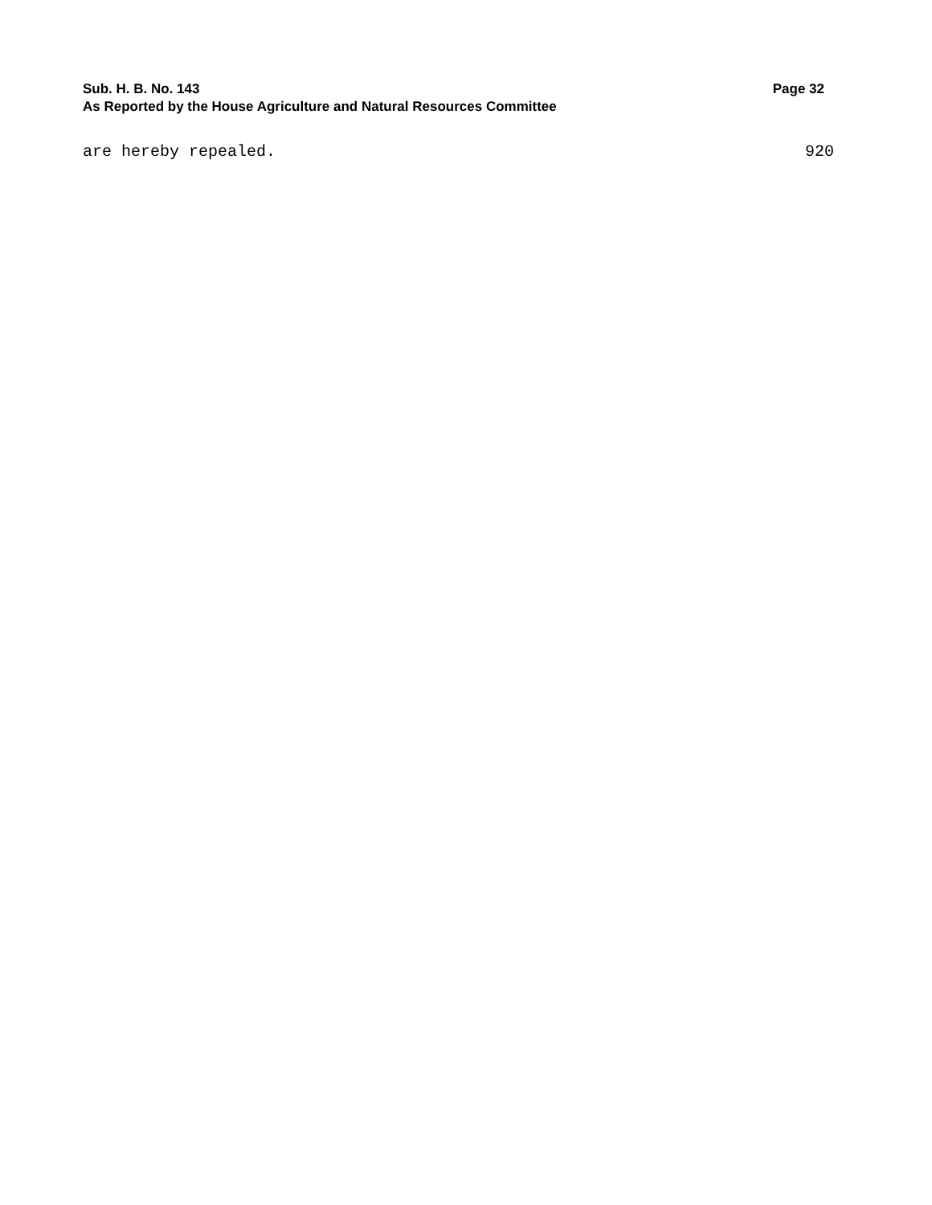Sub. H. B. No. 143 Page 32
As Reported by the House Agriculture and Natural Resources Committee
are hereby repealed. 920